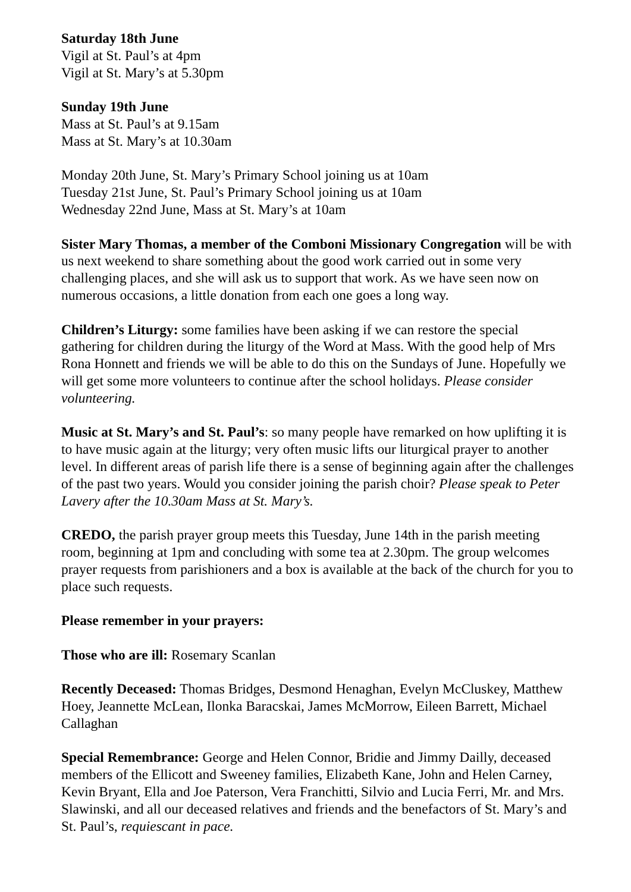Saturday 18th June
Vigil at St. Paul’s at 4pm
Vigil at St. Mary’s at 5.30pm
Sunday 19th June
Mass at St. Paul’s at 9.15am
Mass at St. Mary’s at 10.30am
Monday 20th June, St. Mary’s Primary School joining us at 10am
Tuesday 21st June, St. Paul’s Primary School joining us at 10am
Wednesday 22nd June, Mass at St. Mary’s at 10am
Sister Mary Thomas, a member of the Comboni Missionary Congregation will be with us next weekend to share something about the good work carried out in some very challenging places, and she will ask us to support that work. As we have seen now on numerous occasions, a little donation from each one goes a long way.
Children’s Liturgy: some families have been asking if we can restore the special gathering for children during the liturgy of the Word at Mass. With the good help of Mrs Rona Honnett and friends we will be able to do this on the Sundays of June. Hopefully we will get some more volunteers to continue after the school holidays. Please consider volunteering.
Music at St. Mary’s and St. Paul’s: so many people have remarked on how uplifting it is to have music again at the liturgy; very often music lifts our liturgical prayer to another level. In different areas of parish life there is a sense of beginning again after the challenges of the past two years. Would you consider joining the parish choir? Please speak to Peter Lavery after the 10.30am Mass at St. Mary’s.
CREDO, the parish prayer group meets this Tuesday, June 14th in the parish meeting room, beginning at 1pm and concluding with some tea at 2.30pm. The group welcomes prayer requests from parishioners and a box is available at the back of the church for you to place such requests.
Please remember in your prayers:
Those who are ill: Rosemary Scanlan
Recently Deceased: Thomas Bridges, Desmond Henaghan, Evelyn McCluskey, Matthew Hoey, Jeannette McLean, Ilonka Baracskai, James McMorrow, Eileen Barrett, Michael Callaghan
Special Remembrance: George and Helen Connor, Bridie and Jimmy Dailly, deceased members of the Ellicott and Sweeney families, Elizabeth Kane, John and Helen Carney, Kevin Bryant, Ella and Joe Paterson, Vera Franchitti, Silvio and Lucia Ferri, Mr. and Mrs. Slawinski, and all our deceased relatives and friends and the benefactors of St. Mary’s and St. Paul’s, requiescant in pace.